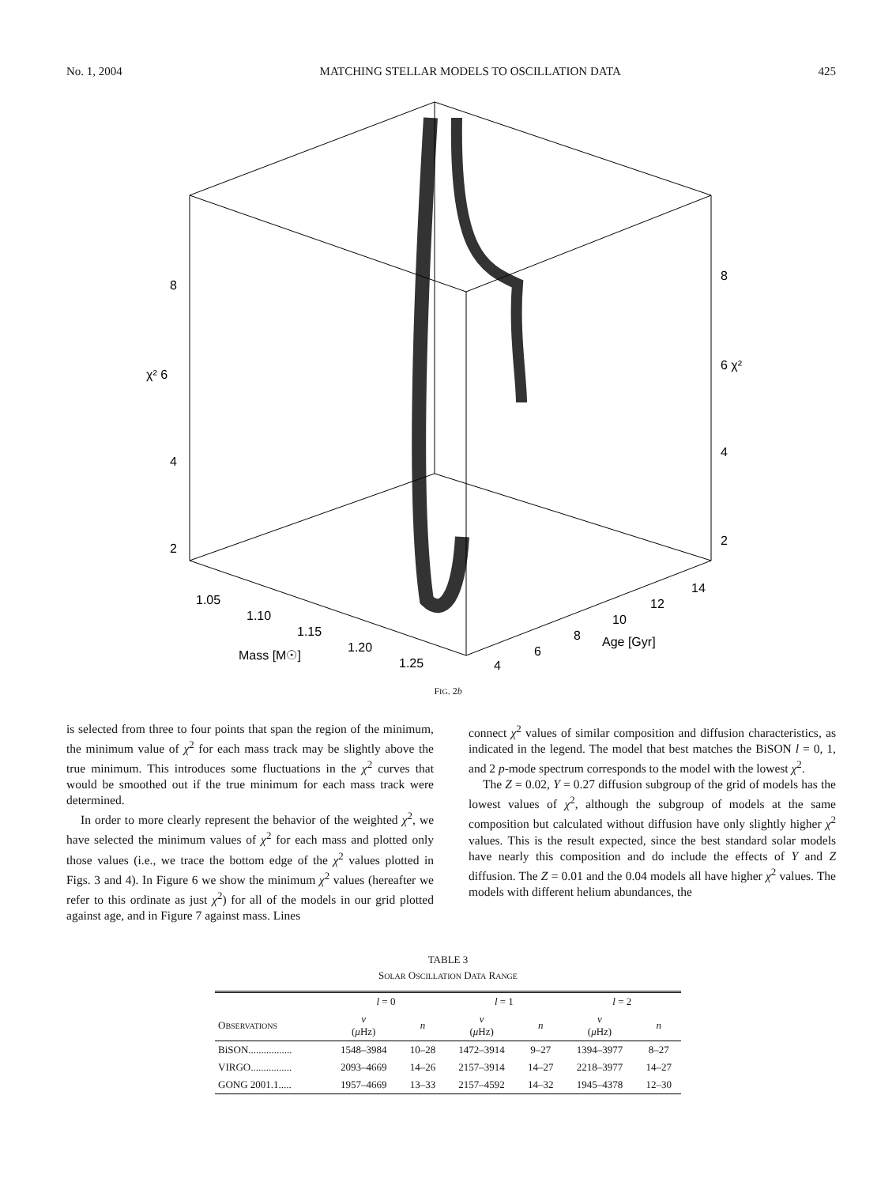No. 1, 2004 MATCHING STELLAR MODELS TO OSCILLATION DATA 425
8
χ² 6
4
2
8
6 χ²
4
2
1.05
1.10
1.15
1.20
1.25
Mass [M☉]
4
6
8
10
12
14
Age [Gyr]
FIG. 2b
is selected from three to four points that span the region of the minimum, the minimum value of χ<sup>2</sup> for each mass track may be slightly above the true minimum. This introduces some fluctuations in the χ<sup>2</sup> curves that would be smoothed out if the true minimum for each mass track were determined.
In order to more clearly represent the behavior of the weighted χ<sup>2</sup>, we have selected the minimum values of χ<sup>2</sup> for each mass and plotted only those values (i.e., we trace the bottom edge of the χ<sup>2</sup> values plotted in Figs. 3 and 4). In Figure 6 we show the minimum χ<sup>2</sup> values (hereafter we refer to this ordinate as just χ<sup>2</sup>) for all of the models in our grid plotted against age, and in Figure 7 against mass. Lines
connect χ<sup>2</sup> values of similar composition and diffusion characteristics, as indicated in the legend. The model that best matches the BiSON l = 0, 1, and 2 p-mode spectrum corresponds to the model with the lowest χ<sup>2</sup>.
The Z = 0.02, Y = 0.27 diffusion subgroup of the grid of models has the lowest values of χ<sup>2</sup>, although the subgroup of models at the same composition but calculated without diffusion have only slightly higher χ<sup>2</sup> values. This is the result expected, since the best standard solar models have nearly this composition and do include the effects of Y and Z diffusion. The Z = 0.01 and the 0.04 models all have higher χ<sup>2</sup> values. The models with different helium abundances, the
TABLE 3
SOLAR OSCILLATION DATA RANGE
| | l = 0 | | l = 1 | | l = 2 | |
| --- | --- | --- | --- | --- | --- | --- |
| O BSERVATIONS | ν ( μ Hz) | n | ν ( μ Hz) | n | ν ( μ Hz) | n |
| BiSON................. | 1548–3984 | 10–28 | 1472–3914 | 9–27 | 1394–3977 | 8–27 |
| VIRGO................ | 2093–4669 | 14–26 | 2157–3914 | 14–27 | 2218–3977 | 14–27 |
| GONG 2001.1..... | 1957–4669 | 13–33 | 2157–4592 | 14–32 | 1945–4378 | 12–30 |